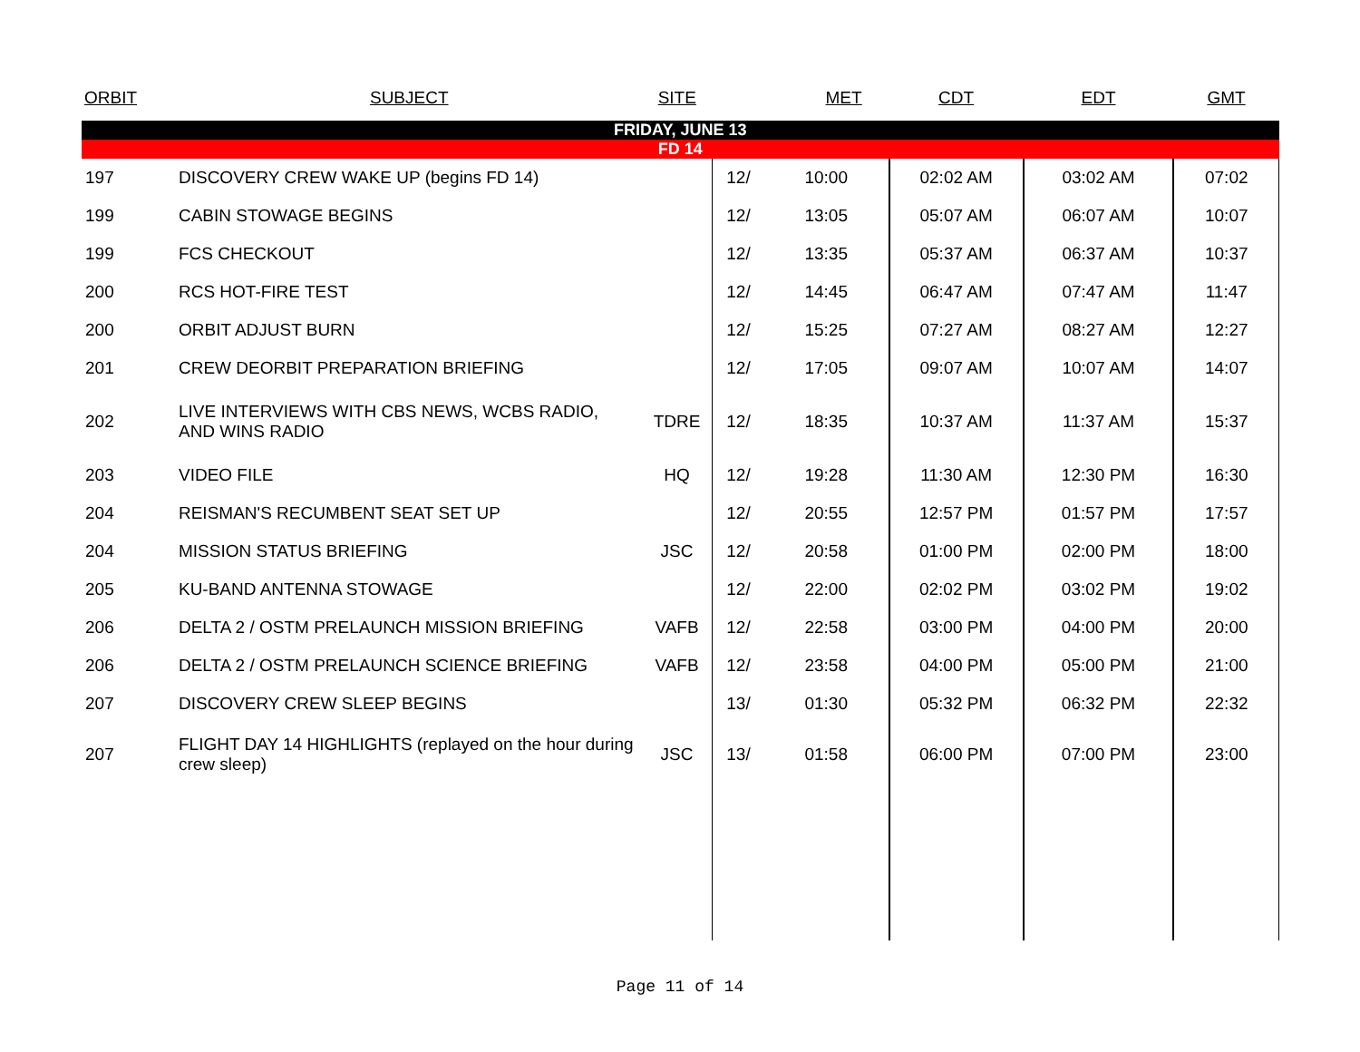| ORBIT | SUBJECT | SITE | | MET | CDT | EDT | GMT |
| --- | --- | --- | --- | --- | --- | --- | --- |
| FRIDAY, JUNE 13 | | | | | | | |
| FD 14 | | | | | | | |
| 197 | DISCOVERY CREW WAKE UP (begins FD 14) | | 12/ | 10:00 | 02:02 AM | 03:02 AM | 07:02 |
| 199 | CABIN STOWAGE BEGINS | | 12/ | 13:05 | 05:07 AM | 06:07 AM | 10:07 |
| 199 | FCS CHECKOUT | | 12/ | 13:35 | 05:37 AM | 06:37 AM | 10:37 |
| 200 | RCS HOT-FIRE TEST | | 12/ | 14:45 | 06:47 AM | 07:47 AM | 11:47 |
| 200 | ORBIT ADJUST BURN | | 12/ | 15:25 | 07:27 AM | 08:27 AM | 12:27 |
| 201 | CREW DEORBIT PREPARATION BRIEFING | | 12/ | 17:05 | 09:07 AM | 10:07 AM | 14:07 |
| 202 | LIVE INTERVIEWS WITH CBS NEWS, WCBS RADIO, AND WINS RADIO | TDRE | 12/ | 18:35 | 10:37 AM | 11:37 AM | 15:37 |
| 203 | VIDEO FILE | HQ | 12/ | 19:28 | 11:30 AM | 12:30 PM | 16:30 |
| 204 | REISMAN'S RECUMBENT SEAT SET UP | | 12/ | 20:55 | 12:57 PM | 01:57 PM | 17:57 |
| 204 | MISSION STATUS BRIEFING | JSC | 12/ | 20:58 | 01:00 PM | 02:00 PM | 18:00 |
| 205 | KU-BAND ANTENNA STOWAGE | | 12/ | 22:00 | 02:02 PM | 03:02 PM | 19:02 |
| 206 | DELTA 2 / OSTM PRELAUNCH MISSION BRIEFING | VAFB | 12/ | 22:58 | 03:00 PM | 04:00 PM | 20:00 |
| 206 | DELTA 2 / OSTM PRELAUNCH SCIENCE BRIEFING | VAFB | 12/ | 23:58 | 04:00 PM | 05:00 PM | 21:00 |
| 207 | DISCOVERY CREW SLEEP BEGINS | | 13/ | 01:30 | 05:32 PM | 06:32 PM | 22:32 |
| 207 | FLIGHT DAY 14 HIGHLIGHTS (replayed on the hour during crew sleep) | JSC | 13/ | 01:58 | 06:00 PM | 07:00 PM | 23:00 |
Page 11 of 14